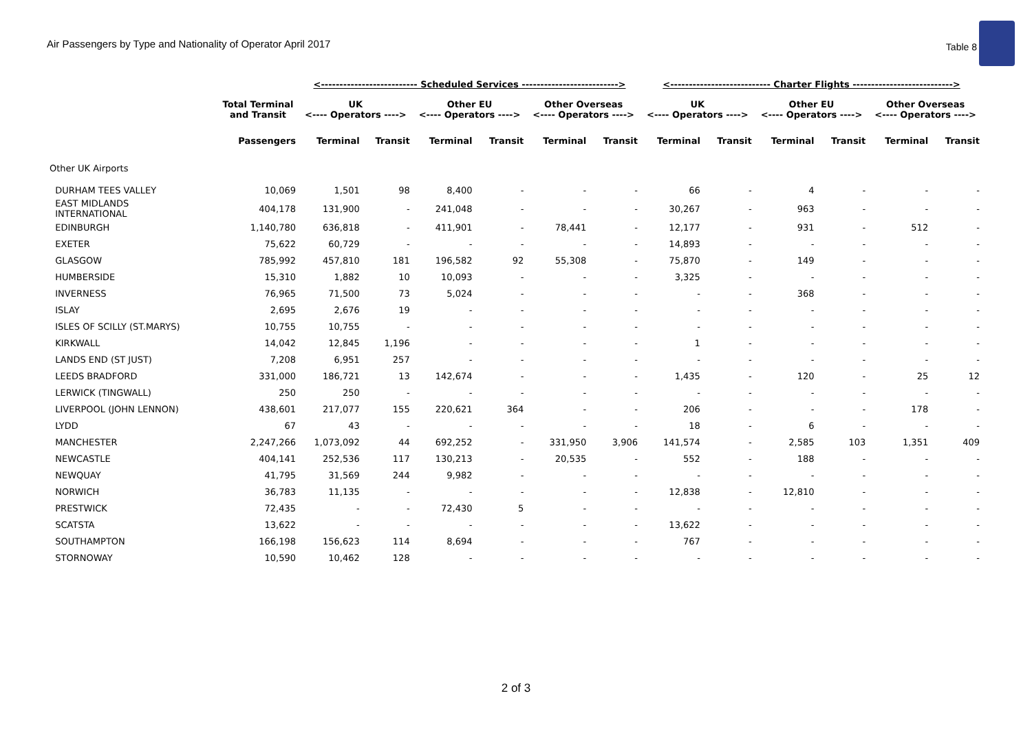Air Passengers by Type and Nationality of Operator April 2017 Table 8
| | | <-------------------------- Scheduled Services --------------------------> | | | | | | <--------------------------- Charter Flights ---------------------------> | | | | | |
| --- | --- | --- | --- | --- | --- | --- | --- | --- | --- | --- | --- | --- | --- |
| | Total Terminal and Transit | UK <---- Operators ----> | | Other EU <---- Operators ----> | | Other Overseas <---- Operators ----> | | UK <---- Operators ----> | | Other EU <---- Operators ----> | | Other Overseas <---- Operators ----> | |
| | Passengers | Terminal | Transit | Terminal | Transit | Terminal | Transit | Terminal | Transit | Terminal | Transit | Terminal | Transit |
| Other UK Airports | | | | | | | | | | | | | |
| DURHAM TEES VALLEY | 10,069 | 1,501 | 98 | 8,400 | - | - | - | 66 | - | 4 | - | - | - |
| EAST MIDLANDS INTERNATIONAL | 404,178 | 131,900 | - | 241,048 | - | - | - | 30,267 | - | 963 | - | - | - |
| EDINBURGH | 1,140,780 | 636,818 | - | 411,901 | - | 78,441 | - | 12,177 | - | 931 | - | 512 | - |
| EXETER | 75,622 | 60,729 | - | - | - | - | - | 14,893 | - | - | - | - | - |
| GLASGOW | 785,992 | 457,810 | 181 | 196,582 | 92 | 55,308 | - | 75,870 | - | 149 | - | - | - |
| HUMBERSIDE | 15,310 | 1,882 | 10 | 10,093 | - | - | - | 3,325 | - | - | - | - | - |
| INVERNESS | 76,965 | 71,500 | 73 | 5,024 | - | - | - | - | - | 368 | - | - | - |
| ISLAY | 2,695 | 2,676 | 19 | - | - | - | - | - | - | - | - | - | - |
| ISLES OF SCILLY (ST.MARYS) | 10,755 | 10,755 | - | - | - | - | - | - | - | - | - | - | - |
| KIRKWALL | 14,042 | 12,845 | 1,196 | - | - | - | - | 1 | - | - | - | - | - |
| LANDS END (ST JUST) | 7,208 | 6,951 | 257 | - | - | - | - | - | - | - | - | - | - |
| LEEDS BRADFORD | 331,000 | 186,721 | 13 | 142,674 | - | - | - | 1,435 | - | 120 | - | 25 | 12 |
| LERWICK (TINGWALL) | 250 | 250 | - | - | - | - | - | - | - | - | - | - | - |
| LIVERPOOL (JOHN LENNON) | 438,601 | 217,077 | 155 | 220,621 | 364 | - | - | 206 | - | - | - | 178 | - |
| LYDD | 67 | 43 | - | - | - | - | - | 18 | - | 6 | - | - | - |
| MANCHESTER | 2,247,266 | 1,073,092 | 44 | 692,252 | - | 331,950 | 3,906 | 141,574 | - | 2,585 | 103 | 1,351 | 409 |
| NEWCASTLE | 404,141 | 252,536 | 117 | 130,213 | - | 20,535 | - | 552 | - | 188 | - | - | - |
| NEWQUAY | 41,795 | 31,569 | 244 | 9,982 | - | - | - | - | - | - | - | - | - |
| NORWICH | 36,783 | 11,135 | - | - | - | - | - | 12,838 | - | 12,810 | - | - | - |
| PRESTWICK | 72,435 | - | - | 72,430 | 5 | - | - | - | - | - | - | - | - |
| SCATSTA | 13,622 | - | - | - | - | - | - | 13,622 | - | - | - | - | - |
| SOUTHAMPTON | 166,198 | 156,623 | 114 | 8,694 | - | - | - | 767 | - | - | - | - | - |
| STORNOWAY | 10,590 | 10,462 | 128 | - | - | - | - | - | - | - | - | - | - |
2 of 3